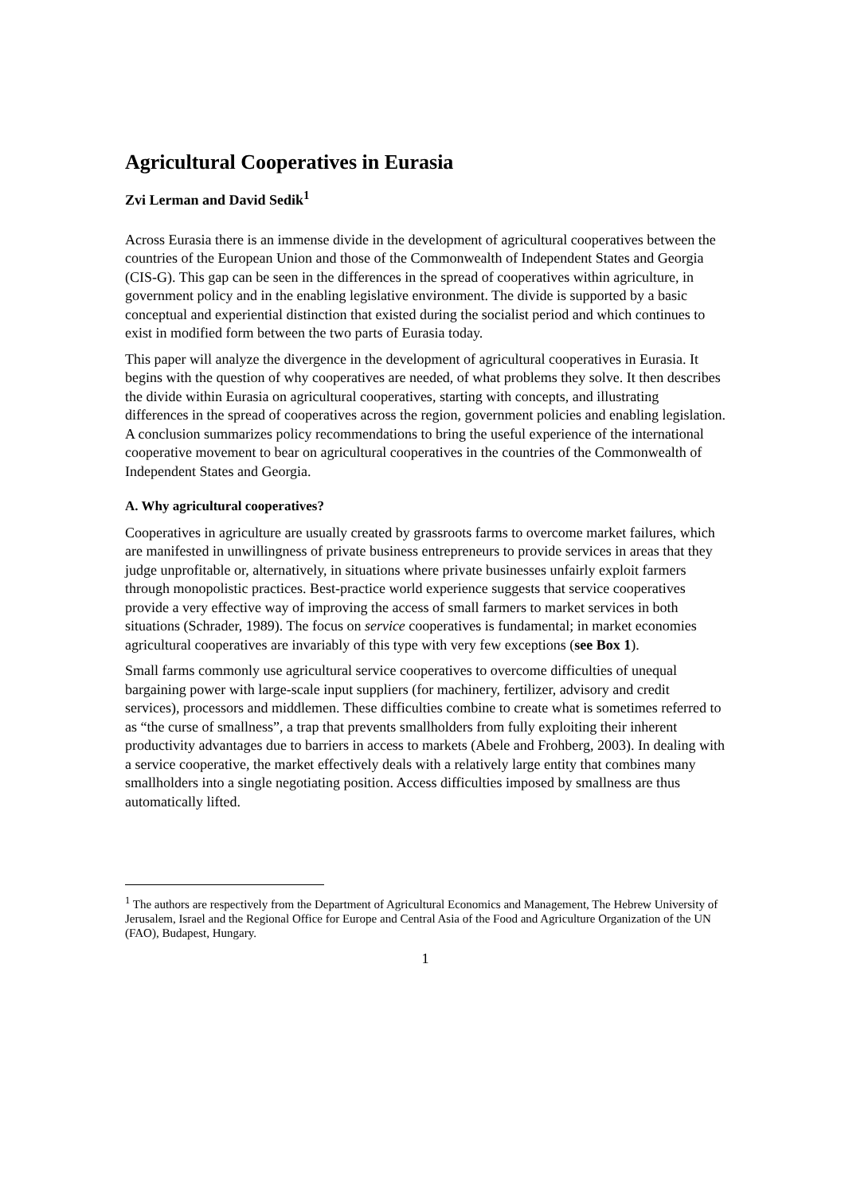Agricultural Cooperatives in Eurasia
Zvi Lerman and David Sedik<sup>1</sup>
Across Eurasia there is an immense divide in the development of agricultural cooperatives between the countries of the European Union and those of the Commonwealth of Independent States and Georgia (CIS-G). This gap can be seen in the differences in the spread of cooperatives within agriculture, in government policy and in the enabling legislative environment. The divide is supported by a basic conceptual and experiential distinction that existed during the socialist period and which continues to exist in modified form between the two parts of Eurasia today.
This paper will analyze the divergence in the development of agricultural cooperatives in Eurasia. It begins with the question of why cooperatives are needed, of what problems they solve. It then describes the divide within Eurasia on agricultural cooperatives, starting with concepts, and illustrating differences in the spread of cooperatives across the region, government policies and enabling legislation. A conclusion summarizes policy recommendations to bring the useful experience of the international cooperative movement to bear on agricultural cooperatives in the countries of the Commonwealth of Independent States and Georgia.
A. Why agricultural cooperatives?
Cooperatives in agriculture are usually created by grassroots farms to overcome market failures, which are manifested in unwillingness of private business entrepreneurs to provide services in areas that they judge unprofitable or, alternatively, in situations where private businesses unfairly exploit farmers through monopolistic practices. Best-practice world experience suggests that service cooperatives provide a very effective way of improving the access of small farmers to market services in both situations (Schrader, 1989). The focus on service cooperatives is fundamental; in market economies agricultural cooperatives are invariably of this type with very few exceptions (see Box 1).
Small farms commonly use agricultural service cooperatives to overcome difficulties of unequal bargaining power with large-scale input suppliers (for machinery, fertilizer, advisory and credit services), processors and middlemen. These difficulties combine to create what is sometimes referred to as “the curse of smallness”, a trap that prevents smallholders from fully exploiting their inherent productivity advantages due to barriers in access to markets (Abele and Frohberg, 2003). In dealing with a service cooperative, the market effectively deals with a relatively large entity that combines many smallholders into a single negotiating position. Access difficulties imposed by smallness are thus automatically lifted.
<sup>1</sup> The authors are respectively from the Department of Agricultural Economics and Management, The Hebrew University of Jerusalem, Israel and the Regional Office for Europe and Central Asia of the Food and Agriculture Organization of the UN (FAO), Budapest, Hungary.
1